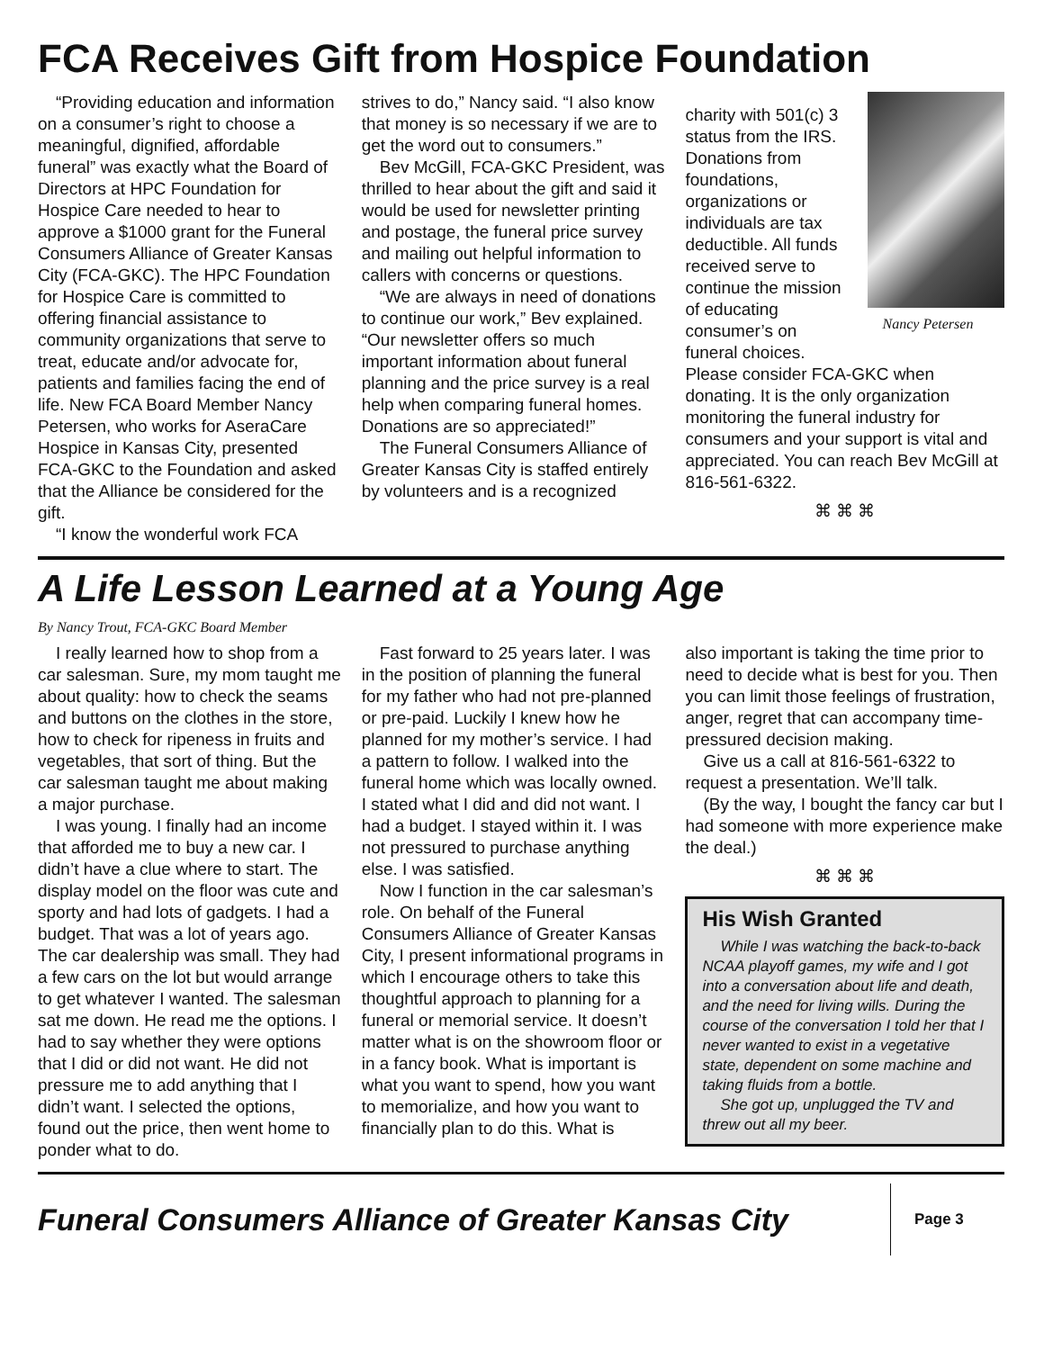FCA Receives Gift from Hospice Foundation
“Providing education and information on a consumer’s right to choose a meaningful, dignified, affordable funeral” was exactly what the Board of Directors at HPC Foundation for Hospice Care needed to hear to approve a $1000 grant for the Funeral Consumers Alliance of Greater Kansas City (FCA-GKC). The HPC Foundation for Hospice Care is committed to offering financial assistance to community organizations that serve to treat, educate and/or advocate for, patients and families facing the end of life. New FCA Board Member Nancy Petersen, who works for AseraCare Hospice in Kansas City, presented FCA-GKC to the Foundation and asked that the Alliance be considered for the gift.
“I know the wonderful work FCA
strives to do,” Nancy said. “I also know that money is so necessary if we are to get the word out to consumers.”
Bev McGill, FCA-GKC President, was thrilled to hear about the gift and said it would be used for newsletter printing and postage, the funeral price survey and mailing out helpful information to callers with concerns or questions.
“We are always in need of donations to continue our work,” Bev explained. “Our newsletter offers so much important information about funeral planning and the price survey is a real help when comparing funeral homes. Donations are so appreciated!”
The Funeral Consumers Alliance of Greater Kansas City is staffed entirely by volunteers and is a recognized
Nancy Petersen
charity with 501(c) 3 status from the IRS. Donations from foundations, organizations or individuals are tax deductible. All funds received serve to continue the mission of educating consumer’s on funeral choices. Please consider FCA-GKC when donating. It is the only organization monitoring the funeral industry for consumers and your support is vital and appreciated. You can reach Bev McGill at 816-561-6322.
⌘ ⌘ ⌘
A Life Lesson Learned at a Young Age
By Nancy Trout, FCA-GKC Board Member
I really learned how to shop from a car salesman. Sure, my mom taught me about quality: how to check the seams and buttons on the clothes in the store, how to check for ripeness in fruits and vegetables, that sort of thing. But the car salesman taught me about making a major purchase.
I was young. I finally had an income that afforded me to buy a new car. I didn’t have a clue where to start. The display model on the floor was cute and sporty and had lots of gadgets. I had a budget. That was a lot of years ago. The car dealership was small. They had a few cars on the lot but would arrange to get whatever I wanted. The salesman sat me down. He read me the options. I had to say whether they were options that I did or did not want. He did not pressure me to add anything that I didn’t want. I selected the options, found out the price, then went home to ponder what to do.
Fast forward to 25 years later. I was in the position of planning the funeral for my father who had not pre-planned or pre-paid. Luckily I knew how he planned for my mother’s service. I had a pattern to follow. I walked into the funeral home which was locally owned. I stated what I did and did not want. I had a budget. I stayed within it. I was not pressured to purchase anything else. I was satisfied.
Now I function in the car salesman’s role. On behalf of the Funeral Consumers Alliance of Greater Kansas City, I present informational programs in which I encourage others to take this thoughtful approach to planning for a funeral or memorial service. It doesn’t matter what is on the showroom floor or in a fancy book. What is important is what you want to spend, how you want to memorialize, and how you want to financially plan to do this. What is
also important is taking the time prior to need to decide what is best for you. Then you can limit those feelings of frustration, anger, regret that can accompany time-pressured decision making.
Give us a call at 816-561-6322 to request a presentation. We’ll talk.
(By the way, I bought the fancy car but I had someone with more experience make the deal.)
⌘ ⌘ ⌘
His Wish Granted
While I was watching the back-to-back NCAA playoff games, my wife and I got into a conversation about life and death, and the need for living wills. During the course of the conversation I told her that I never wanted to exist in a vegetative state, dependent on some machine and taking fluids from a bottle.
She got up, unplugged the TV and threw out all my beer.
Funeral Consumers Alliance of Greater Kansas City
Page 3